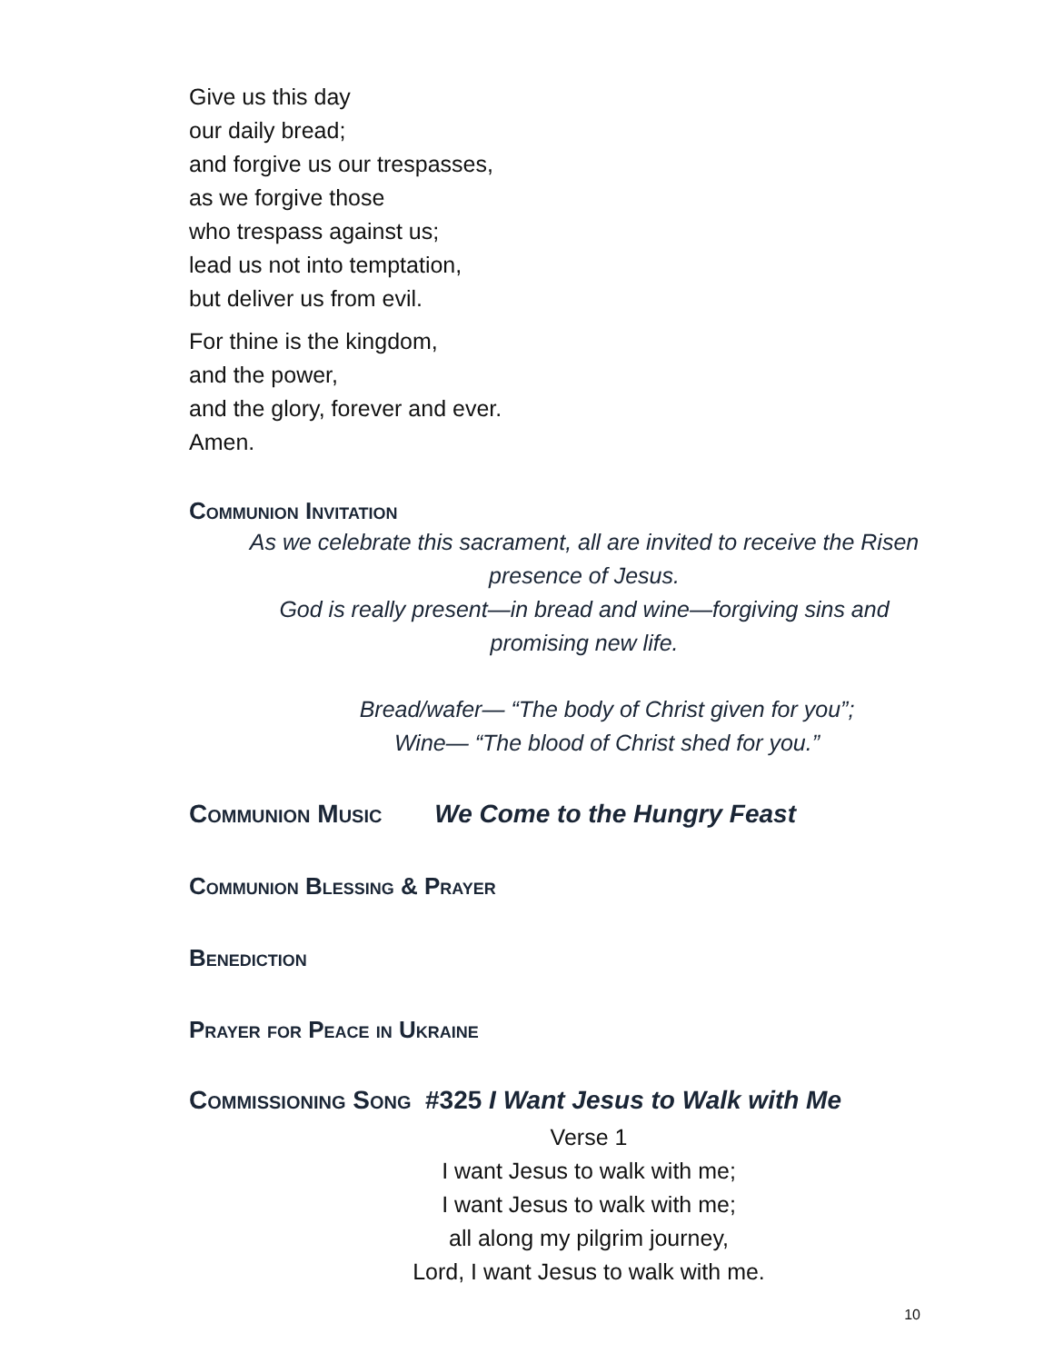Give us this day
our daily bread;
and forgive us our trespasses,
as we forgive those
who trespass against us;
lead us not into temptation,
but deliver us from evil.
For thine is the kingdom,
and the power,
and the glory, forever and ever.
Amen.
Communion Invitation
As we celebrate this sacrament, all are invited to receive the Risen
presence of Jesus.
God is really present—in bread and wine—forgiving sins and
promising new life.
Bread/wafer— “The body of Christ given for you”;
Wine— “The blood of Christ shed for you.”
Communion Music We Come to the Hungry Feast
Communion Blessing & Prayer
Benediction
Prayer for Peace in Ukraine
Commissioning Song #325 I Want Jesus to Walk with Me
Verse 1
I want Jesus to walk with me;
I want Jesus to walk with me;
all along my pilgrim journey,
Lord, I want Jesus to walk with me.
10